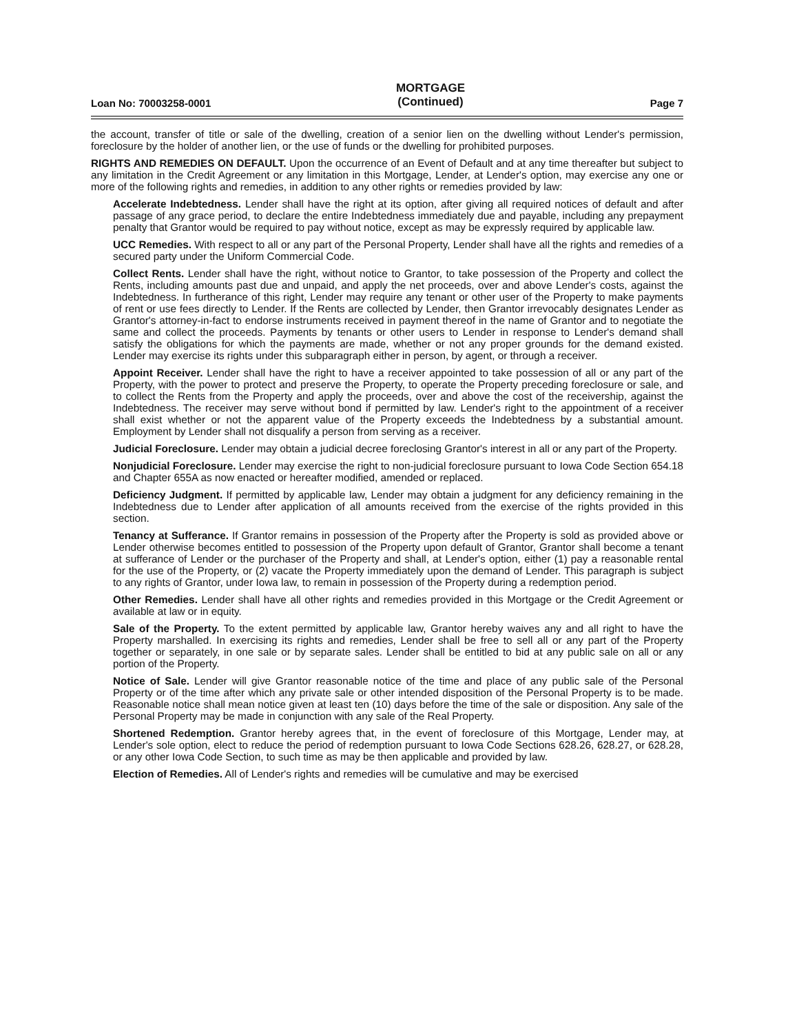Loan No: 70003258-0001 MORTGAGE
(Continued) Page 7
the account, transfer of title or sale of the dwelling, creation of a senior lien on the dwelling without Lender's permission, foreclosure by the holder of another lien, or the use of funds or the dwelling for prohibited purposes.
RIGHTS AND REMEDIES ON DEFAULT. Upon the occurrence of an Event of Default and at any time thereafter but subject to any limitation in the Credit Agreement or any limitation in this Mortgage, Lender, at Lender's option, may exercise any one or more of the following rights and remedies, in addition to any other rights or remedies provided by law:
Accelerate Indebtedness. Lender shall have the right at its option, after giving all required notices of default and after passage of any grace period, to declare the entire Indebtedness immediately due and payable, including any prepayment penalty that Grantor would be required to pay without notice, except as may be expressly required by applicable law.
UCC Remedies. With respect to all or any part of the Personal Property, Lender shall have all the rights and remedies of a secured party under the Uniform Commercial Code.
Collect Rents. Lender shall have the right, without notice to Grantor, to take possession of the Property and collect the Rents, including amounts past due and unpaid, and apply the net proceeds, over and above Lender's costs, against the Indebtedness. In furtherance of this right, Lender may require any tenant or other user of the Property to make payments of rent or use fees directly to Lender. If the Rents are collected by Lender, then Grantor irrevocably designates Lender as Grantor's attorney-in-fact to endorse instruments received in payment thereof in the name of Grantor and to negotiate the same and collect the proceeds. Payments by tenants or other users to Lender in response to Lender's demand shall satisfy the obligations for which the payments are made, whether or not any proper grounds for the demand existed. Lender may exercise its rights under this subparagraph either in person, by agent, or through a receiver.
Appoint Receiver. Lender shall have the right to have a receiver appointed to take possession of all or any part of the Property, with the power to protect and preserve the Property, to operate the Property preceding foreclosure or sale, and to collect the Rents from the Property and apply the proceeds, over and above the cost of the receivership, against the Indebtedness. The receiver may serve without bond if permitted by law. Lender's right to the appointment of a receiver shall exist whether or not the apparent value of the Property exceeds the Indebtedness by a substantial amount. Employment by Lender shall not disqualify a person from serving as a receiver.
Judicial Foreclosure. Lender may obtain a judicial decree foreclosing Grantor's interest in all or any part of the Property.
Nonjudicial Foreclosure. Lender may exercise the right to non-judicial foreclosure pursuant to Iowa Code Section 654.18 and Chapter 655A as now enacted or hereafter modified, amended or replaced.
Deficiency Judgment. If permitted by applicable law, Lender may obtain a judgment for any deficiency remaining in the Indebtedness due to Lender after application of all amounts received from the exercise of the rights provided in this section.
Tenancy at Sufferance. If Grantor remains in possession of the Property after the Property is sold as provided above or Lender otherwise becomes entitled to possession of the Property upon default of Grantor, Grantor shall become a tenant at sufferance of Lender or the purchaser of the Property and shall, at Lender's option, either (1) pay a reasonable rental for the use of the Property, or (2) vacate the Property immediately upon the demand of Lender. This paragraph is subject to any rights of Grantor, under Iowa law, to remain in possession of the Property during a redemption period.
Other Remedies. Lender shall have all other rights and remedies provided in this Mortgage or the Credit Agreement or available at law or in equity.
Sale of the Property. To the extent permitted by applicable law, Grantor hereby waives any and all right to have the Property marshalled. In exercising its rights and remedies, Lender shall be free to sell all or any part of the Property together or separately, in one sale or by separate sales. Lender shall be entitled to bid at any public sale on all or any portion of the Property.
Notice of Sale. Lender will give Grantor reasonable notice of the time and place of any public sale of the Personal Property or of the time after which any private sale or other intended disposition of the Personal Property is to be made. Reasonable notice shall mean notice given at least ten (10) days before the time of the sale or disposition. Any sale of the Personal Property may be made in conjunction with any sale of the Real Property.
Shortened Redemption. Grantor hereby agrees that, in the event of foreclosure of this Mortgage, Lender may, at Lender's sole option, elect to reduce the period of redemption pursuant to Iowa Code Sections 628.26, 628.27, or 628.28, or any other Iowa Code Section, to such time as may be then applicable and provided by law.
Election of Remedies. All of Lender's rights and remedies will be cumulative and may be exercised